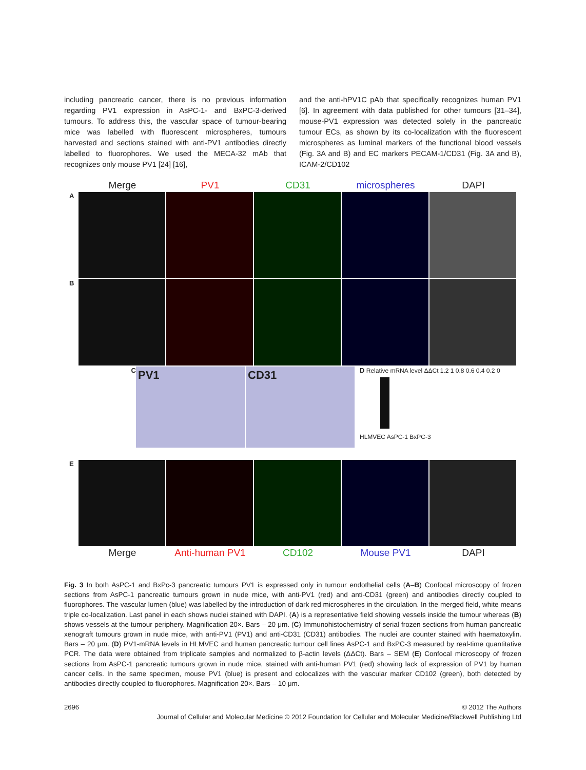including pancreatic cancer, there is no previous information regarding PV1 expression in AsPC-1- and BxPC-3-derived tumours. To address this, the vascular space of tumour-bearing mice was labelled with fluorescent microspheres, tumours harvested and sections stained with anti-PV1 antibodies directly labelled to fluorophores. We used the MECA-32 mAb that recognizes only mouse PV1 [24] [16],
and the anti-hPV1C pAb that specifically recognizes human PV1 [6]. In agreement with data published for other tumours [31–34], mouse-PV1 expression was detected solely in the pancreatic tumour ECs, as shown by its co-localization with the fluorescent microspheres as luminal markers of the functional blood vessels (Fig. 3A and B) and EC markers PECAM-1/CD31 (Fig. 3A and B), ICAM-2/CD102
Merge PV1 CD31 microspheres DAPI
A
B
C
PV1 CD31
D Relative mRNA level ΔΔCt 1.2 1 0.8 0.6 0.4 0.2 0
HLMVEC AsPC-1 BxPC-3
E
Merge Anti-human PV1 CD102 Mouse PV1 DAPI
Fig. 3 In both AsPC-1 and BxPc-3 pancreatic tumours PV1 is expressed only in tumour endothelial cells (A–B) Confocal microscopy of frozen sections from AsPC-1 pancreatic tumours grown in nude mice, with anti-PV1 (red) and anti-CD31 (green) and antibodies directly coupled to fluorophores. The vascular lumen (blue) was labelled by the introduction of dark red microspheres in the circulation. In the merged field, white means triple co-localization. Last panel in each shows nuclei stained with DAPI. (A) is a representative field showing vessels inside the tumour whereas (B) shows vessels at the tumour periphery. Magnification 20×. Bars – 20 μm. (C) Immunohistochemistry of serial frozen sections from human pancreatic xenograft tumours grown in nude mice, with anti-PV1 (PV1) and anti-CD31 (CD31) antibodies. The nuclei are counter stained with haematoxylin. Bars – 20 μm. (D) PV1-mRNA levels in HLMVEC and human pancreatic tumour cell lines AsPC-1 and BxPC-3 measured by real-time quantitative PCR. The data were obtained from triplicate samples and normalized to β-actin levels (ΔΔCt). Bars – SEM (E) Confocal microscopy of frozen sections from AsPC-1 pancreatic tumours grown in nude mice, stained with anti-human PV1 (red) showing lack of expression of PV1 by human cancer cells. In the same specimen, mouse PV1 (blue) is present and colocalizes with the vascular marker CD102 (green), both detected by antibodies directly coupled to fluorophores. Magnification 20×. Bars – 10 μm.
2696 © 2012 The Authors
Journal of Cellular and Molecular Medicine © 2012 Foundation for Cellular and Molecular Medicine/Blackwell Publishing Ltd